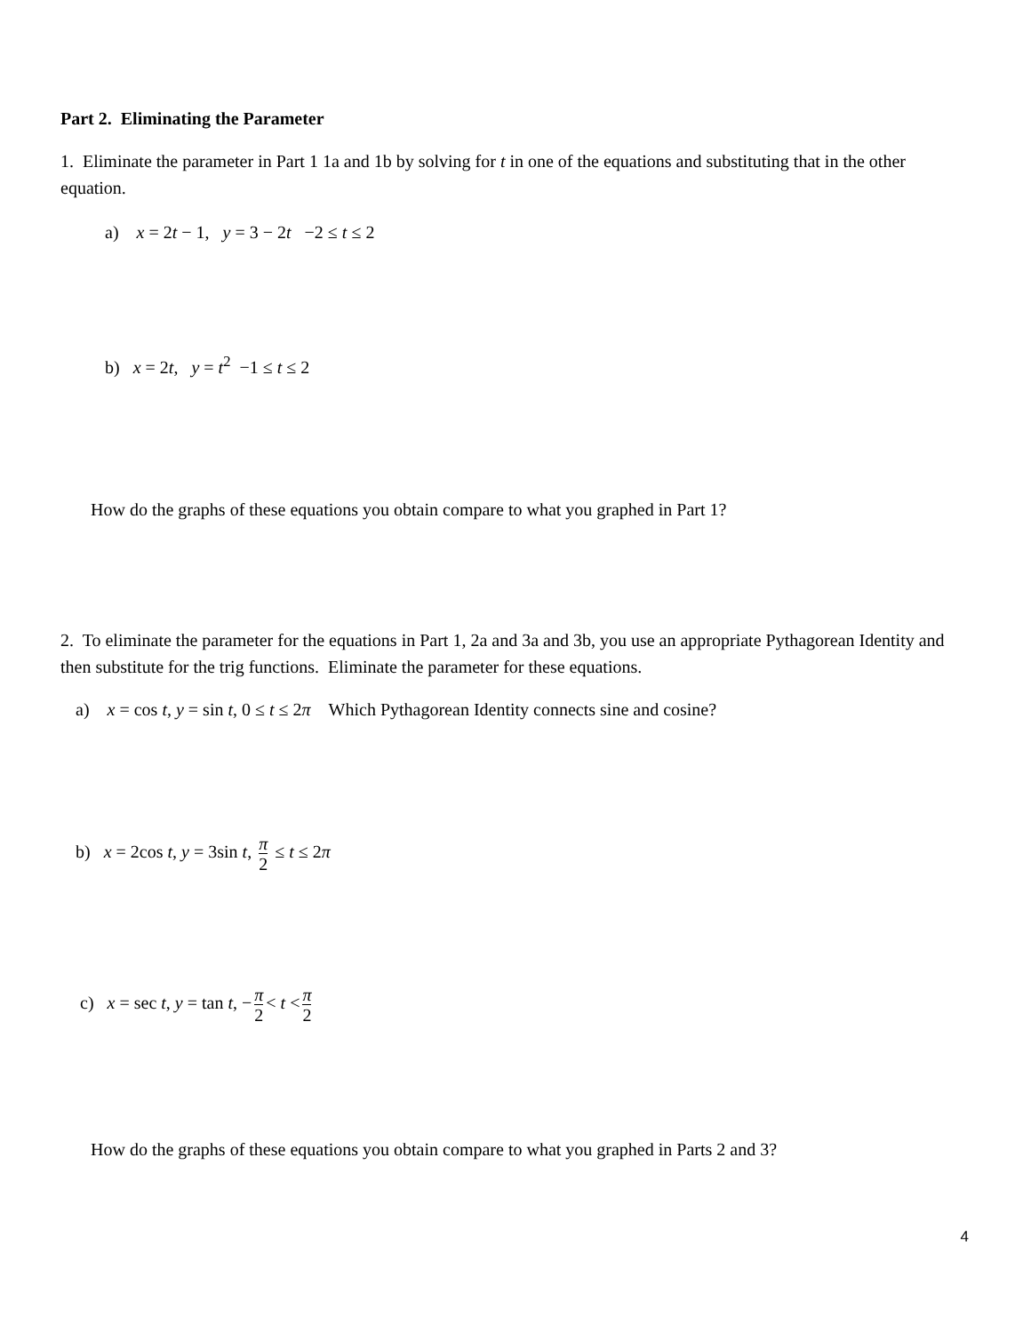Part 2. Eliminating the Parameter
1. Eliminate the parameter in Part 1 1a and 1b by solving for t in one of the equations and substituting that in the other equation.
a) x = 2t − 1, y = 3 − 2t −2 ≤ t ≤ 2
b) x = 2t, y = t<sup>2</sup> −1 ≤ t ≤ 2
How do the graphs of these equations you obtain compare to what you graphed in Part 1?
2. To eliminate the parameter for the equations in Part 1, 2a and 3a and 3b, you use an appropriate Pythagorean Identity and then substitute for the trig functions. Eliminate the parameter for these equations.
a) x = cos t, y = sin t, 0 ≤ t ≤ 2π Which Pythagorean Identity connects sine and cosine?
b) x = 2cos t, y = 3sin t, π 2 ≤ t ≤ 2π
c) x = sec t, y = tan t, − π 2 < t < π 2
How do the graphs of these equations you obtain compare to what you graphed in Parts 2 and 3?
4